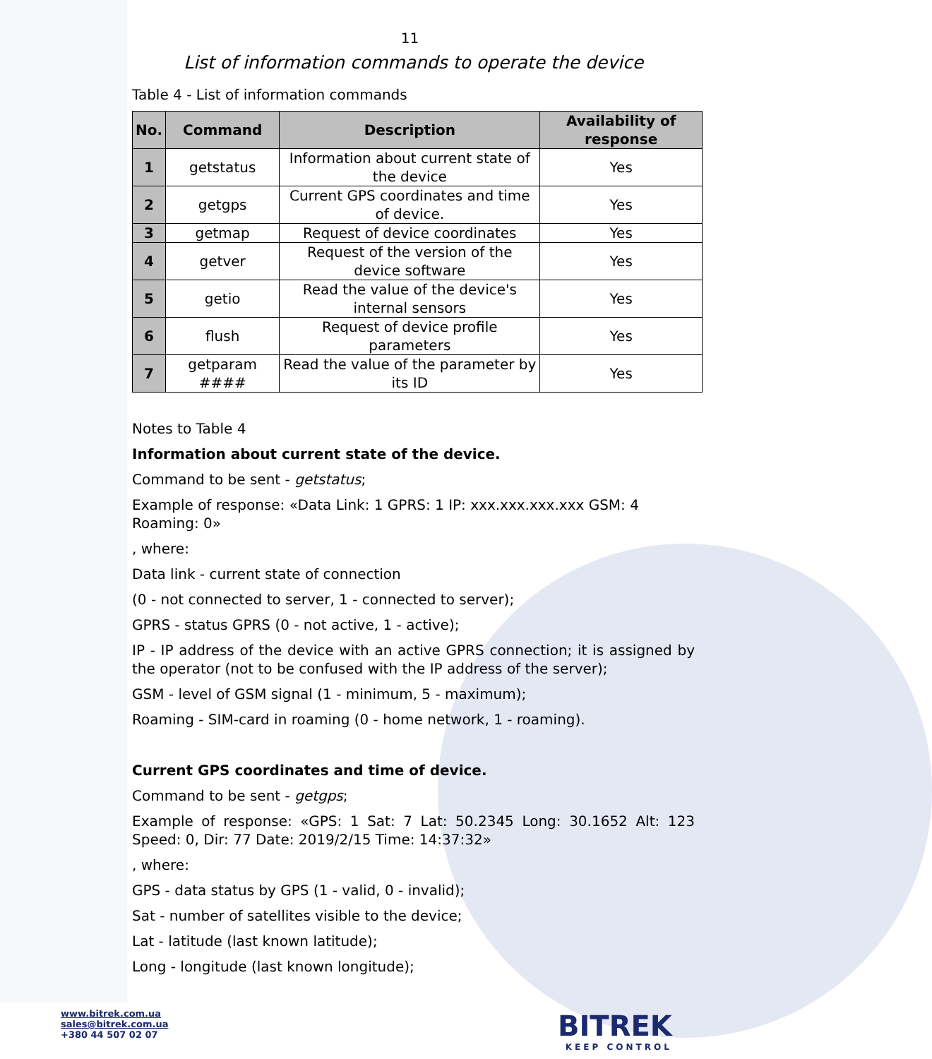11
List of information commands to operate the device
Table 4 - List of information commands
| No. | Command | Description | Availability of response |
| --- | --- | --- | --- |
| 1 | getstatus | Information about current state of the device | Yes |
| 2 | getgps | Current GPS coordinates and time of device. | Yes |
| 3 | getmap | Request of device coordinates | Yes |
| 4 | getver | Request of the version of the device software | Yes |
| 5 | getio | Read the value of the device's internal sensors | Yes |
| 6 | flush | Request of device profile parameters | Yes |
| 7 | getparam #### | Read the value of the parameter by its ID | Yes |
Notes to Table 4
Information about current state of the device.
Command to be sent - getstatus;
Example of response: «Data Link: 1 GPRS: 1 IP: xxx.xxx.xxx.xxx GSM: 4 Roaming: 0»
, where:
Data link - current state of connection
(0 - not connected to server, 1 - connected to server);
GPRS - status GPRS (0 - not active, 1 - active);
IP - IP address of the device with an active GPRS connection; it is assigned by the operator (not to be confused with the IP address of the server);
GSM - level of GSM signal (1 - minimum, 5 - maximum);
Roaming - SIM-card in roaming (0 - home network, 1 - roaming).
Current GPS coordinates and time of device.
Command to be sent - getgps;
Example of response: «GPS: 1 Sat: 7 Lat: 50.2345 Long: 30.1652 Alt: 123 Speed: 0, Dir: 77 Date: 2019/2/15 Time: 14:37:32»
, where:
GPS - data status by GPS (1 - valid, 0 - invalid);
Sat - number of satellites visible to the device;
Lat - latitude (last known latitude);
Long - longitude (last known longitude);
www.bitrek.com.ua
sales@bitrek.com.ua
+380 44 507 02 07
BITREK
KEEP CONTROL